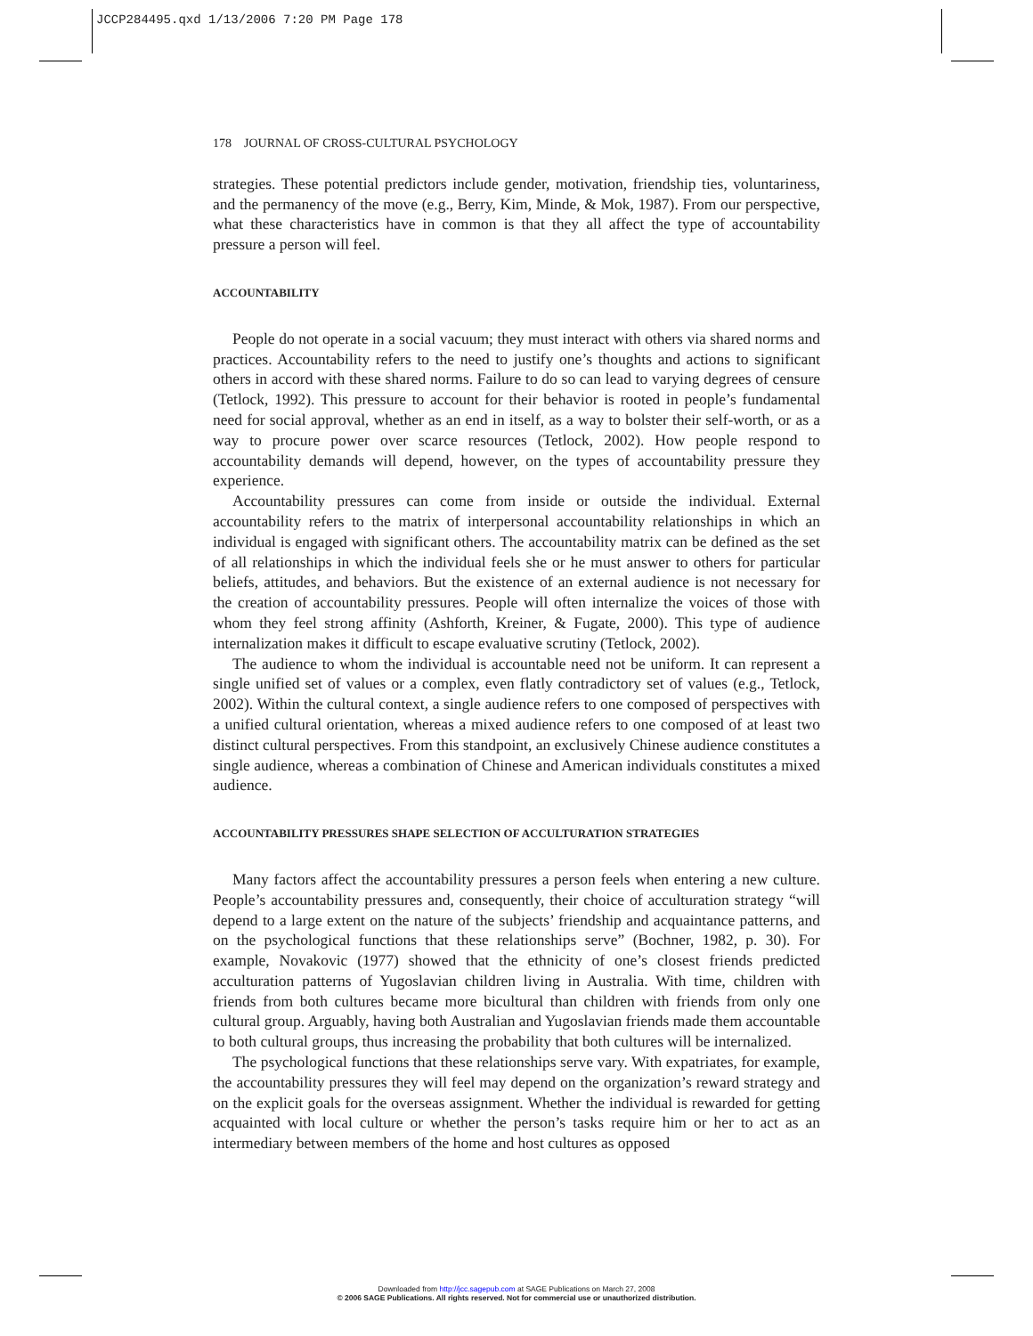JCCP284495.qxd 1/13/2006 7:20 PM Page 178
178 JOURNAL OF CROSS-CULTURAL PSYCHOLOGY
strategies. These potential predictors include gender, motivation, friendship ties, voluntariness, and the permanency of the move (e.g., Berry, Kim, Minde, & Mok, 1987). From our perspective, what these characteristics have in common is that they all affect the type of accountability pressure a person will feel.
ACCOUNTABILITY
People do not operate in a social vacuum; they must interact with others via shared norms and practices. Accountability refers to the need to justify one’s thoughts and actions to significant others in accord with these shared norms. Failure to do so can lead to varying degrees of censure (Tetlock, 1992). This pressure to account for their behavior is rooted in people’s fundamental need for social approval, whether as an end in itself, as a way to bolster their self-worth, or as a way to procure power over scarce resources (Tetlock, 2002). How people respond to accountability demands will depend, however, on the types of accountability pressure they experience.
Accountability pressures can come from inside or outside the individual. External accountability refers to the matrix of interpersonal accountability relationships in which an individual is engaged with significant others. The accountability matrix can be defined as the set of all relationships in which the individual feels she or he must answer to others for particular beliefs, attitudes, and behaviors. But the existence of an external audience is not necessary for the creation of accountability pressures. People will often internalize the voices of those with whom they feel strong affinity (Ashforth, Kreiner, & Fugate, 2000). This type of audience internalization makes it difficult to escape evaluative scrutiny (Tetlock, 2002).
The audience to whom the individual is accountable need not be uniform. It can represent a single unified set of values or a complex, even flatly contradictory set of values (e.g., Tetlock, 2002). Within the cultural context, a single audience refers to one composed of perspectives with a unified cultural orientation, whereas a mixed audience refers to one composed of at least two distinct cultural perspectives. From this standpoint, an exclusively Chinese audience constitutes a single audience, whereas a combination of Chinese and American individuals constitutes a mixed audience.
ACCOUNTABILITY PRESSURES SHAPE SELECTION OF ACCULTURATION STRATEGIES
Many factors affect the accountability pressures a person feels when entering a new culture. People’s accountability pressures and, consequently, their choice of acculturation strategy “will depend to a large extent on the nature of the subjects’ friendship and acquaintance patterns, and on the psychological functions that these relationships serve” (Bochner, 1982, p. 30). For example, Novakovic (1977) showed that the ethnicity of one’s closest friends predicted acculturation patterns of Yugoslavian children living in Australia. With time, children with friends from both cultures became more bicultural than children with friends from only one cultural group. Arguably, having both Australian and Yugoslavian friends made them accountable to both cultural groups, thus increasing the probability that both cultures will be internalized.
The psychological functions that these relationships serve vary. With expatriates, for example, the accountability pressures they will feel may depend on the organization’s reward strategy and on the explicit goals for the overseas assignment. Whether the individual is rewarded for getting acquainted with local culture or whether the person’s tasks require him or her to act as an intermediary between members of the home and host cultures as opposed
Downloaded from http://jcc.sagepub.com at SAGE Publications on March 27, 2008
© 2006 SAGE Publications. All rights reserved. Not for commercial use or unauthorized distribution.